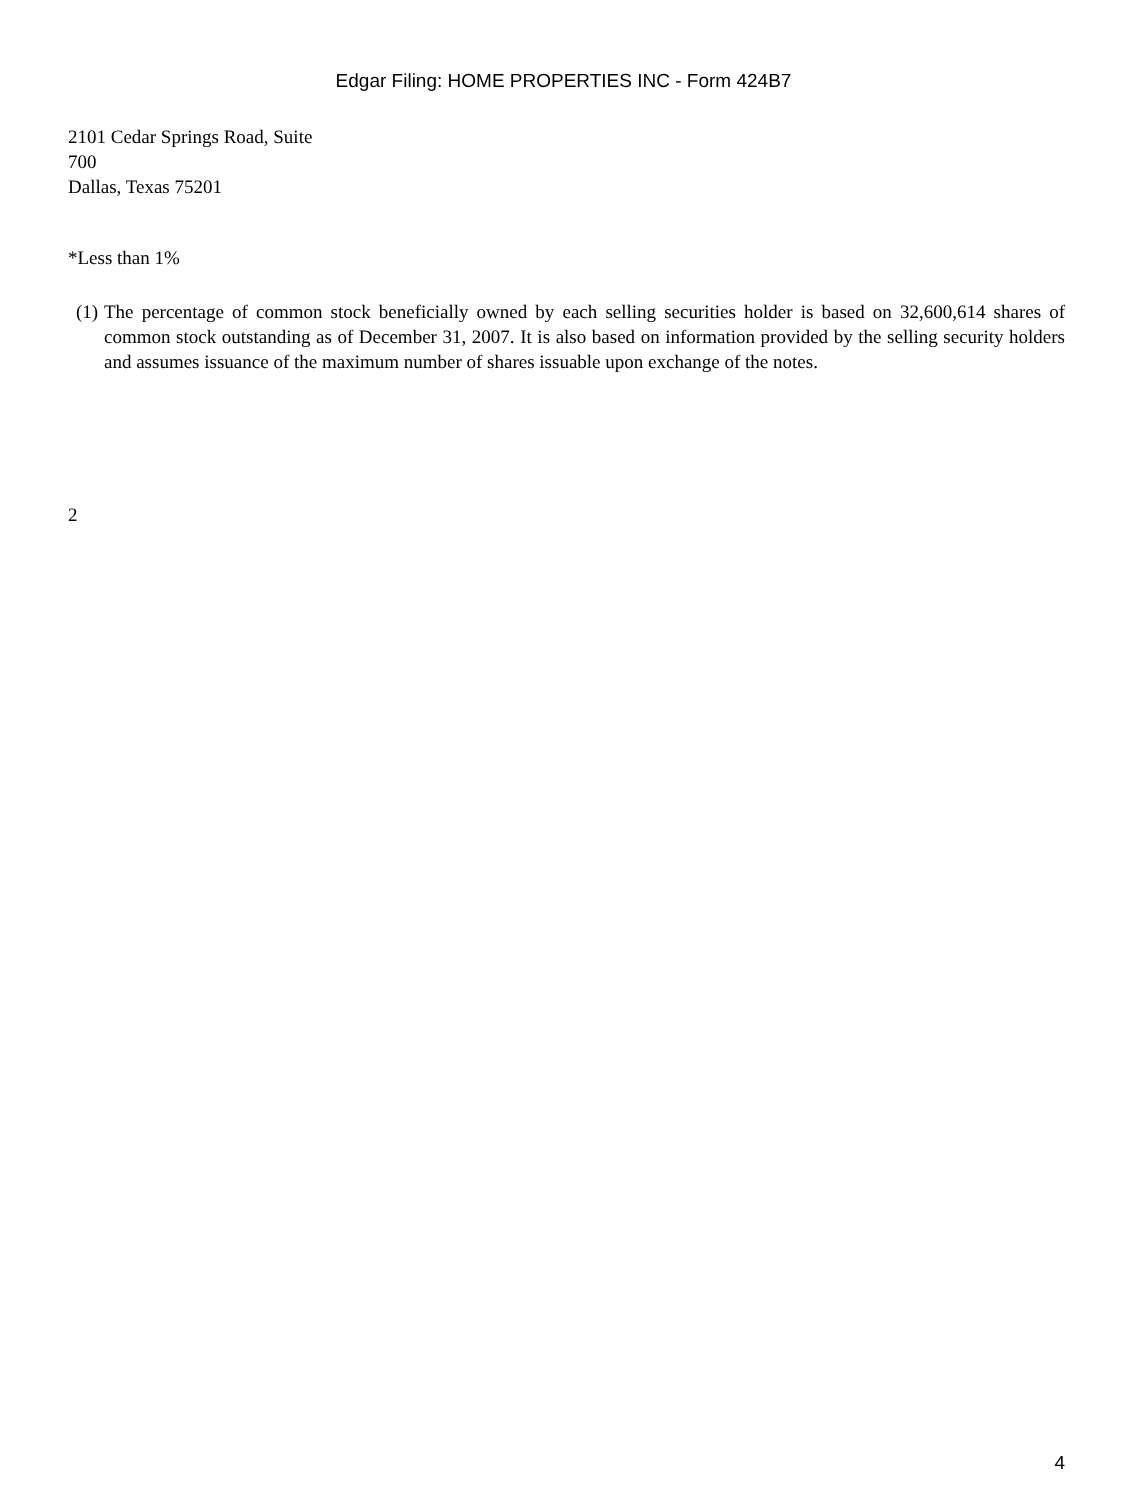Edgar Filing: HOME PROPERTIES INC - Form 424B7
2101 Cedar Springs Road, Suite
700
Dallas, Texas 75201
*Less than 1%
(1) The percentage of common stock beneficially owned by each selling securities holder is based on 32,600,614 shares of common stock outstanding as of December 31, 2007. It is also based on information provided by the selling security holders and assumes issuance of the maximum number of shares issuable upon exchange of the notes.
2
4